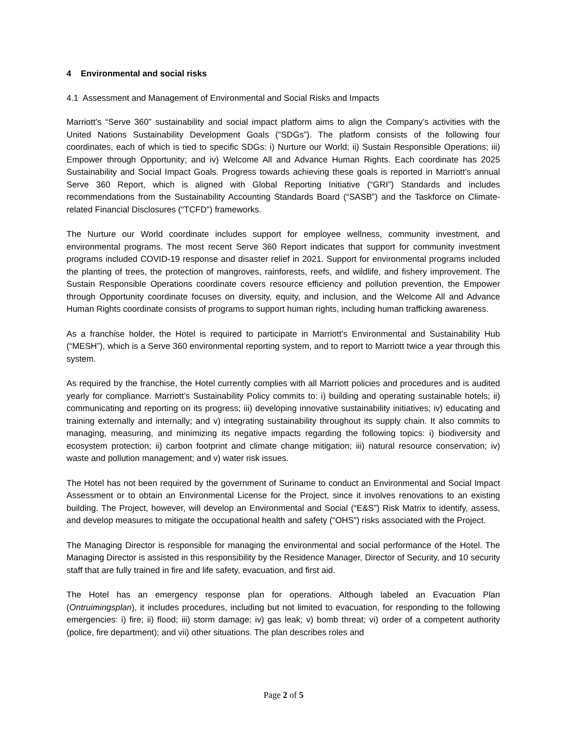4 Environmental and social risks
4.1 Assessment and Management of Environmental and Social Risks and Impacts
Marriott’s “Serve 360” sustainability and social impact platform aims to align the Company’s activities with the United Nations Sustainability Development Goals (“SDGs”). The platform consists of the following four coordinates, each of which is tied to specific SDGs: i) Nurture our World; ii) Sustain Responsible Operations; iii) Empower through Opportunity; and iv) Welcome All and Advance Human Rights. Each coordinate has 2025 Sustainability and Social Impact Goals. Progress towards achieving these goals is reported in Marriott’s annual Serve 360 Report, which is aligned with Global Reporting Initiative (“GRI”) Standards and includes recommendations from the Sustainability Accounting Standards Board (“SASB”) and the Taskforce on Climate-related Financial Disclosures (“TCFD”) frameworks.
The Nurture our World coordinate includes support for employee wellness, community investment, and environmental programs. The most recent Serve 360 Report indicates that support for community investment programs included COVID-19 response and disaster relief in 2021. Support for environmental programs included the planting of trees, the protection of mangroves, rainforests, reefs, and wildlife, and fishery improvement. The Sustain Responsible Operations coordinate covers resource efficiency and pollution prevention, the Empower through Opportunity coordinate focuses on diversity, equity, and inclusion, and the Welcome All and Advance Human Rights coordinate consists of programs to support human rights, including human trafficking awareness.
As a franchise holder, the Hotel is required to participate in Marriott’s Environmental and Sustainability Hub (“MESH”), which is a Serve 360 environmental reporting system, and to report to Marriott twice a year through this system.
As required by the franchise, the Hotel currently complies with all Marriott policies and procedures and is audited yearly for compliance. Marriott’s Sustainability Policy commits to: i) building and operating sustainable hotels; ii) communicating and reporting on its progress; iii) developing innovative sustainability initiatives; iv) educating and training externally and internally; and v) integrating sustainability throughout its supply chain. It also commits to managing, measuring, and minimizing its negative impacts regarding the following topics: i) biodiversity and ecosystem protection; ii) carbon footprint and climate change mitigation; iii) natural resource conservation; iv) waste and pollution management; and v) water risk issues.
The Hotel has not been required by the government of Suriname to conduct an Environmental and Social Impact Assessment or to obtain an Environmental License for the Project, since it involves renovations to an existing building. The Project, however, will develop an Environmental and Social (“E&S”) Risk Matrix to identify, assess, and develop measures to mitigate the occupational health and safety (“OHS”) risks associated with the Project.
The Managing Director is responsible for managing the environmental and social performance of the Hotel. The Managing Director is assisted in this responsibility by the Residence Manager, Director of Security, and 10 security staff that are fully trained in fire and life safety, evacuation, and first aid.
The Hotel has an emergency response plan for operations. Although labeled an Evacuation Plan (Ontruimingsplan), it includes procedures, including but not limited to evacuation, for responding to the following emergencies: i) fire; ii) flood; iii) storm damage; iv) gas leak; v) bomb threat; vi) order of a competent authority (police, fire department); and vii) other situations. The plan describes roles and
Page 2 of 5